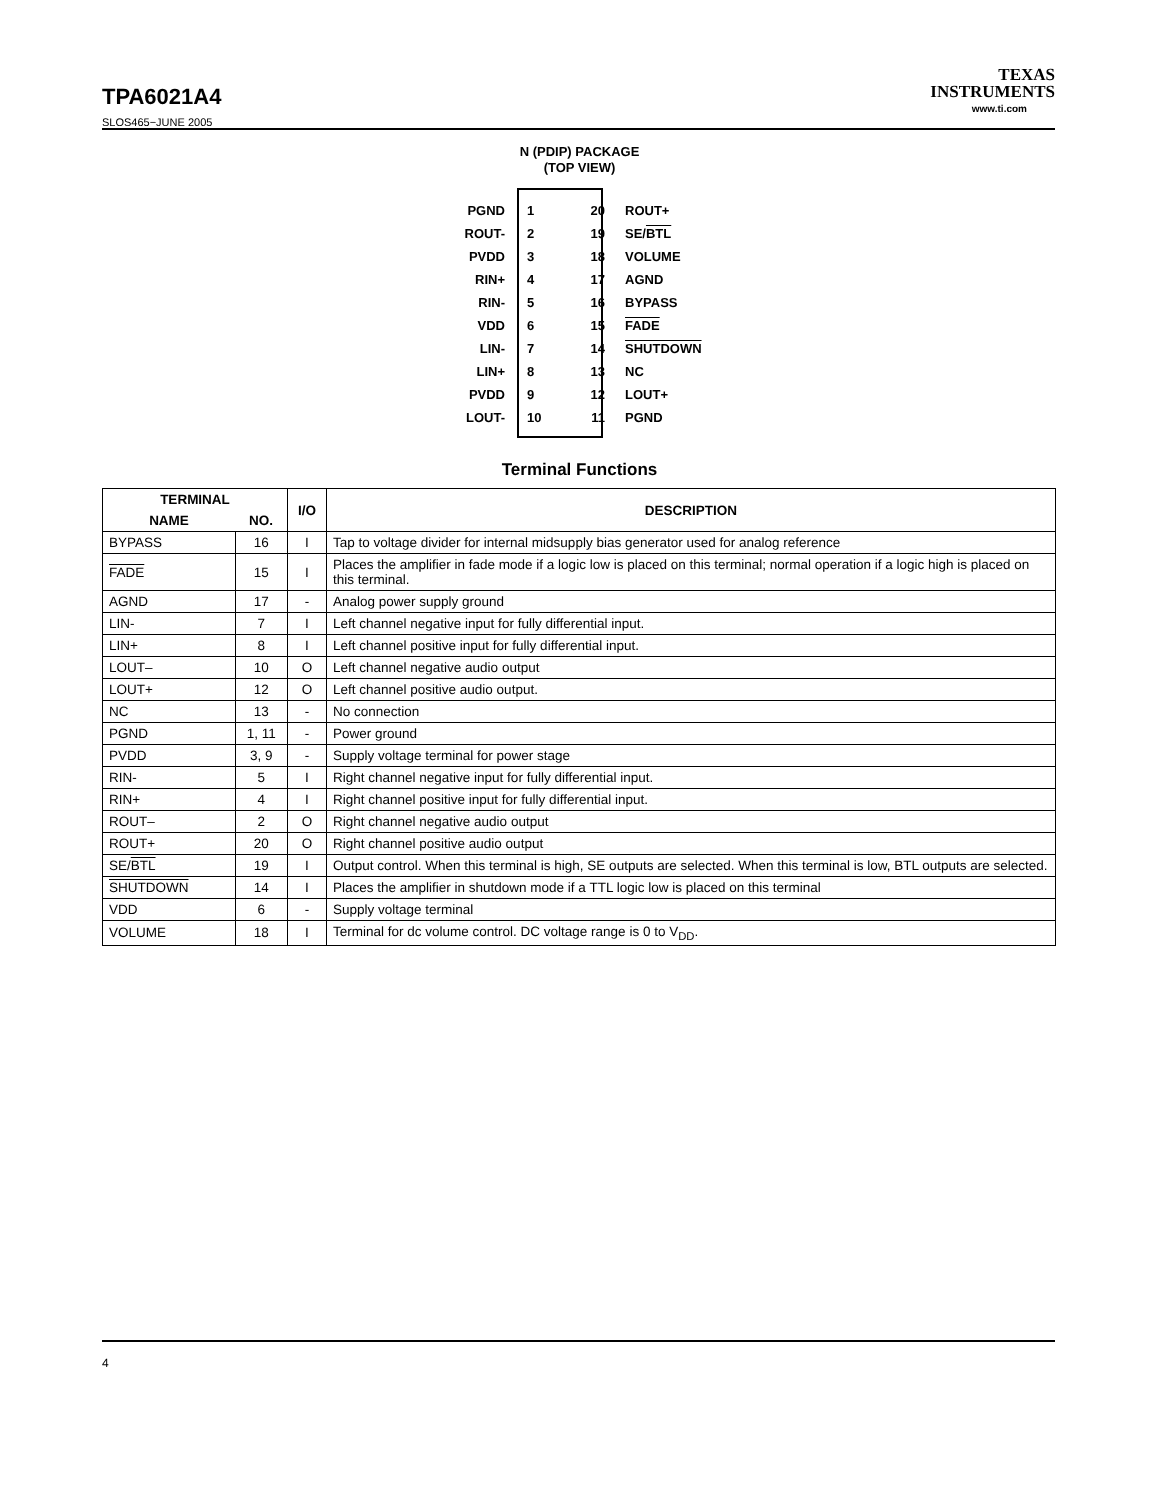TPA6021A4
SLOS465−JUNE 2005
TEXAS
INSTRUMENTS
www.ti.com
N (PDIP) PACKAGE
(TOP VIEW)
PGND 1 20 ROUT+
ROUT- 2 19 SE/BTL
PVDD 3 18 VOLUME
RIN+ 4 17 AGND
RIN- 5 16 BYPASS
VDD 6 15 FADE
LIN- 7 14 SHUTDOWN
LIN+ 8 13 NC
PVDD 9 12 LOUT+
LOUT- 10 11 PGND
Terminal Functions
| TERMINAL | | I/O | DESCRIPTION |
| --- | --- | --- | --- |
| NAME | NO. | | |
| BYPASS | 16 | I | Tap to voltage divider for internal midsupply bias generator used for analog reference |
| FADE | 15 | I | Places the amplifier in fade mode if a logic low is placed on this terminal; normal operation if a logic high is placed on this terminal. |
| AGND | 17 | - | Analog power supply ground |
| LIN- | 7 | I | Left channel negative input for fully differential input. |
| LIN+ | 8 | I | Left channel positive input for fully differential input. |
| LOUT– | 10 | O | Left channel negative audio output |
| LOUT+ | 12 | O | Left channel positive audio output. |
| NC | 13 | - | No connection |
| PGND | 1, 11 | - | Power ground |
| PVDD | 3, 9 | - | Supply voltage terminal for power stage |
| RIN- | 5 | I | Right channel negative input for fully differential input. |
| RIN+ | 4 | I | Right channel positive input for fully differential input. |
| ROUT– | 2 | O | Right channel negative audio output |
| ROUT+ | 20 | O | Right channel positive audio output |
| SE/ BTL | 19 | I | Output control. When this terminal is high, SE outputs are selected. When this terminal is low, BTL outputs are selected. |
| SHUTDOWN | 14 | I | Places the amplifier in shutdown mode if a TTL logic low is placed on this terminal |
| VDD | 6 | - | Supply voltage terminal |
| VOLUME | 18 | I | Terminal for dc volume control. DC voltage range is 0 to V<sub>DD</sub>. |
4